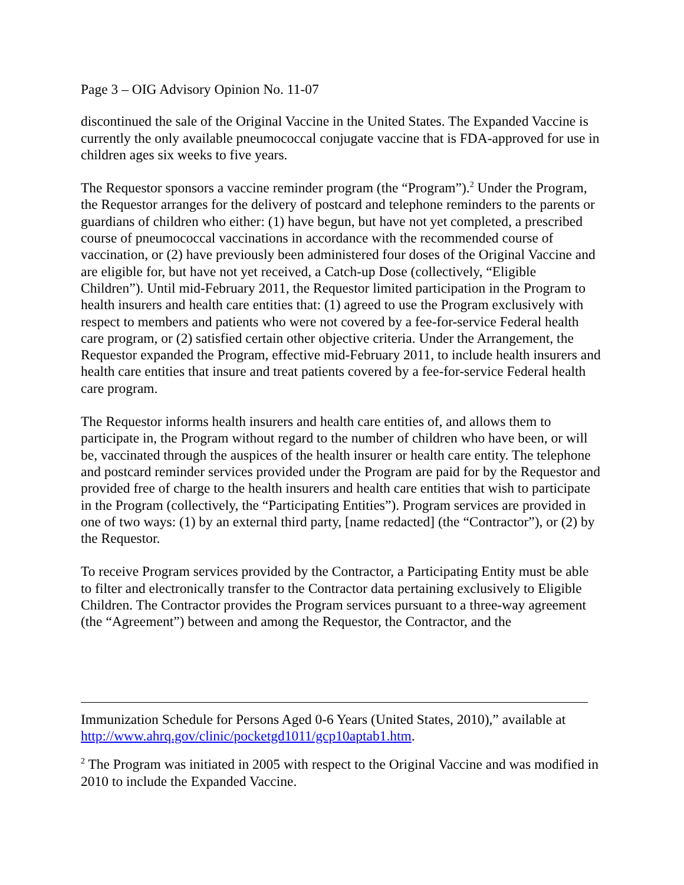Page 3 – OIG Advisory Opinion No. 11-07
discontinued the sale of the Original Vaccine in the United States. The Expanded Vaccine is currently the only available pneumococcal conjugate vaccine that is FDA-approved for use in children ages six weeks to five years.
The Requestor sponsors a vaccine reminder program (the “Program”).<sup>2</sup> Under the Program, the Requestor arranges for the delivery of postcard and telephone reminders to the parents or guardians of children who either: (1) have begun, but have not yet completed, a prescribed course of pneumococcal vaccinations in accordance with the recommended course of vaccination, or (2) have previously been administered four doses of the Original Vaccine and are eligible for, but have not yet received, a Catch-up Dose (collectively, “Eligible Children”). Until mid-February 2011, the Requestor limited participation in the Program to health insurers and health care entities that: (1) agreed to use the Program exclusively with respect to members and patients who were not covered by a fee-for-service Federal health care program, or (2) satisfied certain other objective criteria. Under the Arrangement, the Requestor expanded the Program, effective mid-February 2011, to include health insurers and health care entities that insure and treat patients covered by a fee-for-service Federal health care program.
The Requestor informs health insurers and health care entities of, and allows them to participate in, the Program without regard to the number of children who have been, or will be, vaccinated through the auspices of the health insurer or health care entity. The telephone and postcard reminder services provided under the Program are paid for by the Requestor and provided free of charge to the health insurers and health care entities that wish to participate in the Program (collectively, the “Participating Entities”). Program services are provided in one of two ways: (1) by an external third party, [name redacted] (the “Contractor”), or (2) by the Requestor.
To receive Program services provided by the Contractor, a Participating Entity must be able to filter and electronically transfer to the Contractor data pertaining exclusively to Eligible Children. The Contractor provides the Program services pursuant to a three-way agreement (the “Agreement”) between and among the Requestor, the Contractor, and the
Immunization Schedule for Persons Aged 0-6 Years (United States, 2010),” available at http://www.ahrq.gov/clinic/pocketgd1011/gcp10aptab1.htm.
<sup>2</sup> The Program was initiated in 2005 with respect to the Original Vaccine and was modified in 2010 to include the Expanded Vaccine.